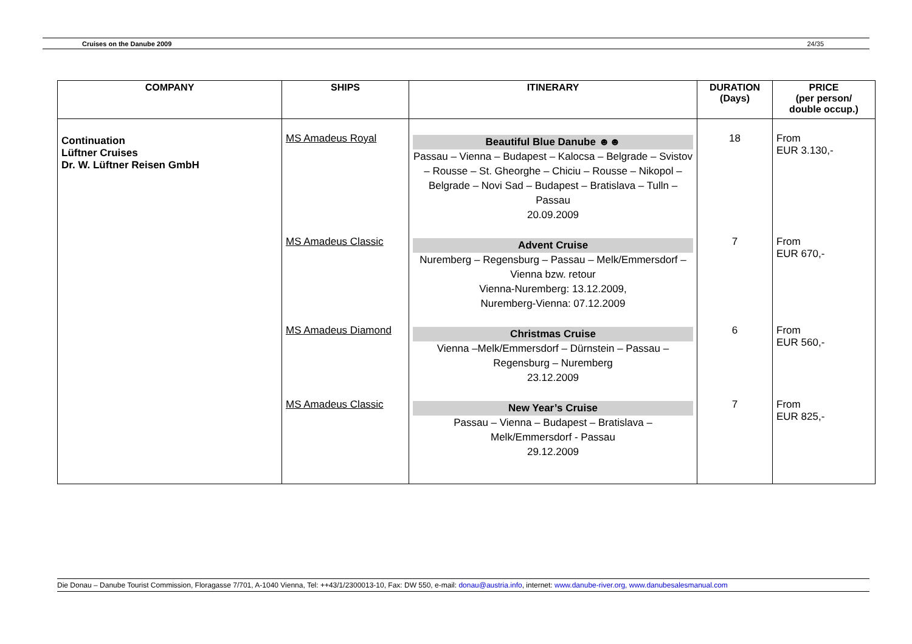Cruises on the Danube 2009 24/35
| COMPANY | SHIPS | ITINERARY | DURATION (Days) | PRICE (per person/ double occup.) |
| --- | --- | --- | --- | --- |
| Continuation Lüftner Cruises Dr. W. Lüftner Reisen GmbH | MS Amadeus Royal | Beautiful Blue Danube ☻☻ Passau – Vienna – Budapest – Kalocsa – Belgrade – Svistov – Rousse – St. Gheorghe – Chiciu – Rousse – Nikopol – Belgrade – Novi Sad – Budapest – Bratislava – Tulln – Passau 20.09.2009 | 18 | From EUR 3.130,- |
| | MS Amadeus Classic | Advent Cruise Nuremberg – Regensburg – Passau – Melk/Emmersdorf – Vienna bzw. retour Vienna-Nuremberg: 13.12.2009, Nuremberg-Vienna: 07.12.2009 | 7 | From EUR 670,- |
| | MS Amadeus Diamond | Christmas Cruise Vienna –Melk/Emmersdorf – Dürnstein – Passau – Regensburg – Nuremberg 23.12.2009 | 6 | From EUR 560,- |
| | MS Amadeus Classic | New Year’s Cruise Passau – Vienna – Budapest – Bratislava – Melk/Emmersdorf - Passau 29.12.2009 | 7 | From EUR 825,- |
Die Donau – Danube Tourist Commission, Floragasse 7/701, A-1040 Vienna, Tel: ++43/1/2300013-10, Fax: DW 550, e-mail: donau@austria.info, internet: www.danube-river.org, www.danubesalesmanual.com